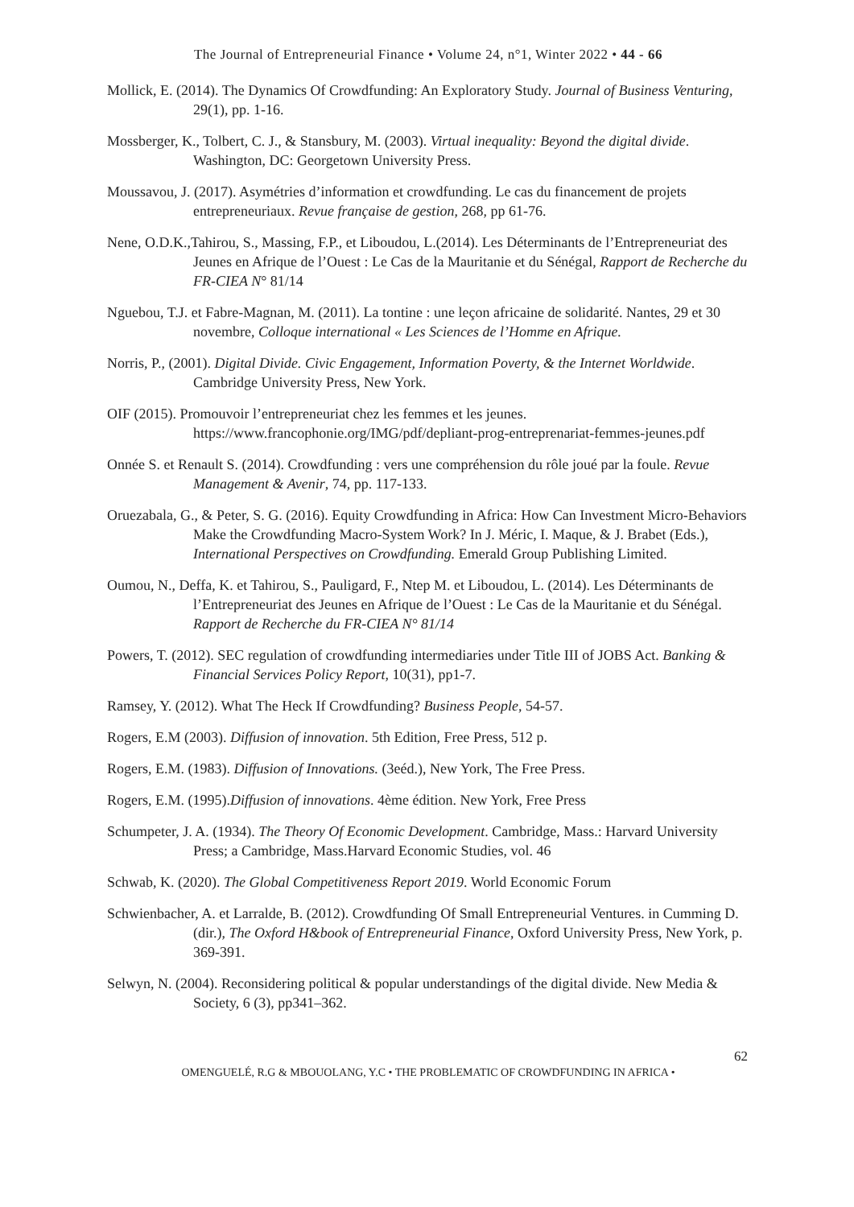The Journal of Entrepreneurial Finance • Volume 24, n°1, Winter 2022 • 44 - 66
Mollick, E. (2014). The Dynamics Of Crowdfunding: An Exploratory Study. Journal of Business Venturing, 29(1), pp. 1-16.
Mossberger, K., Tolbert, C. J., & Stansbury, M. (2003). Virtual inequality: Beyond the digital divide. Washington, DC: Georgetown University Press.
Moussavou, J. (2017). Asymétries d’information et crowdfunding. Le cas du financement de projets entrepreneuriaux. Revue française de gestion, 268, pp 61-76.
Nene, O.D.K.,Tahirou, S., Massing, F.P., et Liboudou, L.(2014). Les Déterminants de l’Entrepreneuriat des Jeunes en Afrique de l’Ouest : Le Cas de la Mauritanie et du Sénégal, Rapport de Recherche du FR-CIEA N° 81/14
Nguebou, T.J. et Fabre-Magnan, M. (2011). La tontine : une leçon africaine de solidarité. Nantes, 29 et 30 novembre, Colloque international « Les Sciences de l’Homme en Afrique.
Norris, P., (2001). Digital Divide. Civic Engagement, Information Poverty, & the Internet Worldwide. Cambridge University Press, New York.
OIF (2015). Promouvoir l’entrepreneuriat chez les femmes et les jeunes. https://www.francophonie.org/IMG/pdf/depliant-prog-entreprenariat-femmes-jeunes.pdf
Onnée S. et Renault S. (2014). Crowdfunding : vers une compréhension du rôle joué par la foule. Revue Management & Avenir, 74, pp. 117-133.
Oruezabala, G., & Peter, S. G. (2016). Equity Crowdfunding in Africa: How Can Investment Micro-Behaviors Make the Crowdfunding Macro-System Work? In J. Méric, I. Maque, & J. Brabet (Eds.), International Perspectives on Crowdfunding. Emerald Group Publishing Limited.
Oumou, N., Deffa, K. et Tahirou, S., Pauligard, F., Ntep M. et Liboudou, L. (2014). Les Déterminants de l’Entrepreneuriat des Jeunes en Afrique de l’Ouest : Le Cas de la Mauritanie et du Sénégal. Rapport de Recherche du FR-CIEA N° 81/14
Powers, T. (2012). SEC regulation of crowdfunding intermediaries under Title III of JOBS Act. Banking & Financial Services Policy Report, 10(31), pp1-7.
Ramsey, Y. (2012). What The Heck If Crowdfunding? Business People, 54-57.
Rogers, E.M (2003). Diffusion of innovation. 5th Edition, Free Press, 512 p.
Rogers, E.M. (1983). Diffusion of Innovations. (3eéd.), New York, The Free Press.
Rogers, E.M. (1995).Diffusion of innovations. 4ème édition. New York, Free Press
Schumpeter, J. A. (1934). The Theory Of Economic Development. Cambridge, Mass.: Harvard University Press; a Cambridge, Mass.Harvard Economic Studies, vol. 46
Schwab, K. (2020). The Global Competitiveness Report 2019. World Economic Forum
Schwienbacher, A. et Larralde, B. (2012). Crowdfunding Of Small Entrepreneurial Ventures. in Cumming D. (dir.), The Oxford H&book of Entrepreneurial Finance, Oxford University Press, New York, p. 369-391.
Selwyn, N. (2004). Reconsidering political & popular understandings of the digital divide. New Media & Society, 6 (3), pp341–362.
62
OMENGUELÉ, R.G & MBOUOLANG, Y.C • THE PROBLEMATIC OF CROWDFUNDING IN AFRICA •